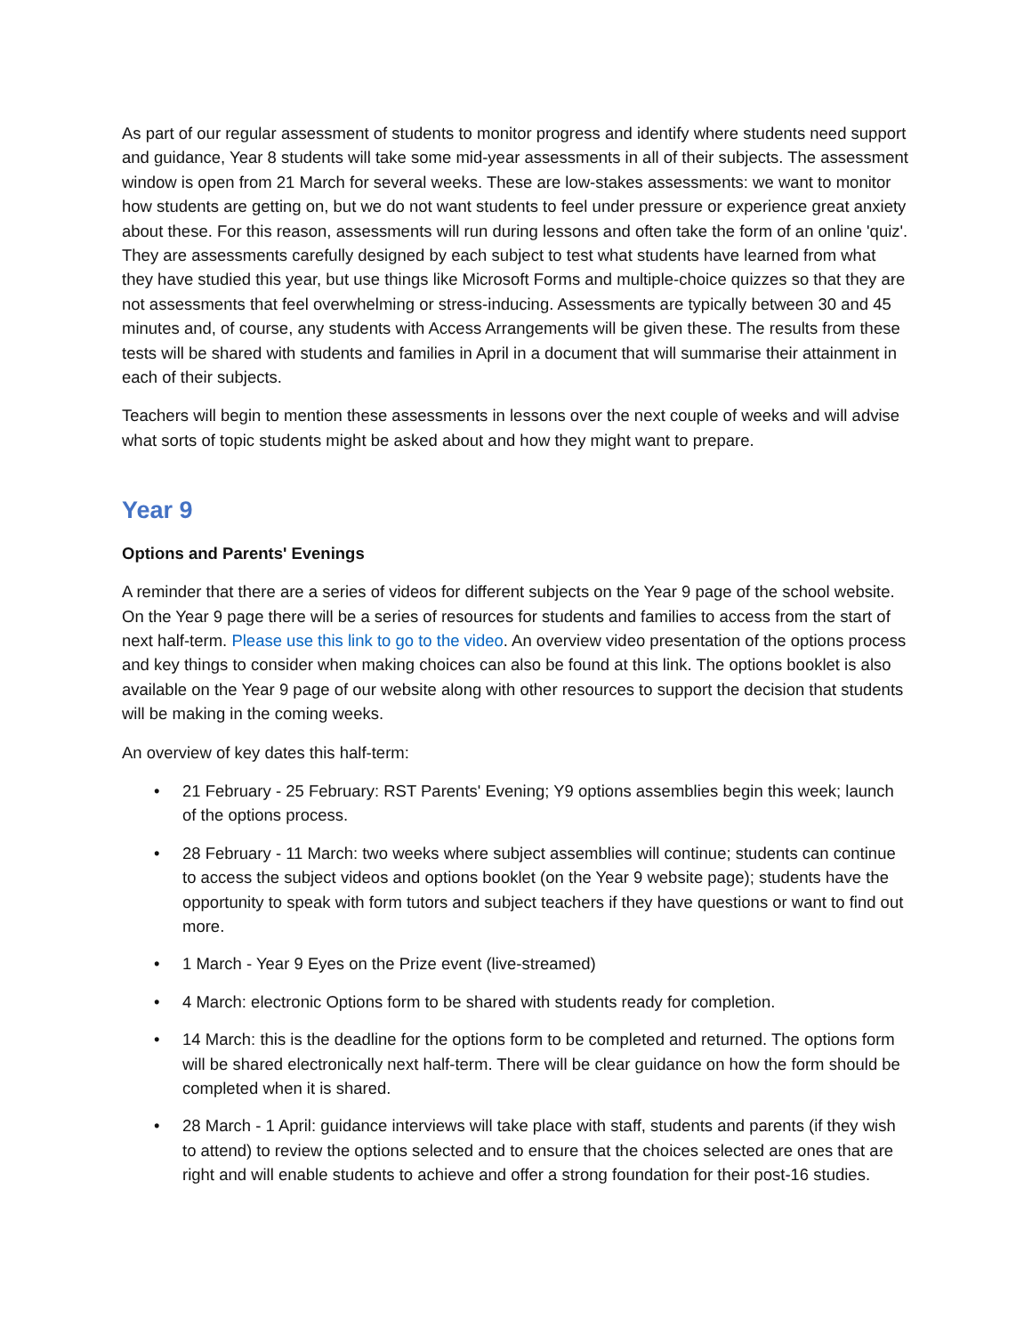As part of our regular assessment of students to monitor progress and identify where students need support and guidance, Year 8 students will take some mid-year assessments in all of their subjects. The assessment window is open from 21 March for several weeks. These are low-stakes assessments: we want to monitor how students are getting on, but we do not want students to feel under pressure or experience great anxiety about these. For this reason, assessments will run during lessons and often take the form of an online 'quiz'. They are assessments carefully designed by each subject to test what students have learned from what they have studied this year, but use things like Microsoft Forms and multiple-choice quizzes so that they are not assessments that feel overwhelming or stress-inducing. Assessments are typically between 30 and 45 minutes and, of course, any students with Access Arrangements will be given these. The results from these tests will be shared with students and families in April in a document that will summarise their attainment in each of their subjects.
Teachers will begin to mention these assessments in lessons over the next couple of weeks and will advise what sorts of topic students might be asked about and how they might want to prepare.
Year 9
Options and Parents' Evenings
A reminder that there are a series of videos for different subjects on the Year 9 page of the school website. On the Year 9 page there will be a series of resources for students and families to access from the start of next half-term. Please use this link to go to the video. An overview video presentation of the options process and key things to consider when making choices can also be found at this link. The options booklet is also available on the Year 9 page of our website along with other resources to support the decision that students will be making in the coming weeks.
An overview of key dates this half-term:
• 21 February - 25 February: RST Parents' Evening; Y9 options assemblies begin this week; launch of the options process.
• 28 February - 11 March: two weeks where subject assemblies will continue; students can continue to access the subject videos and options booklet (on the Year 9 website page); students have the opportunity to speak with form tutors and subject teachers if they have questions or want to find out more.
• 1 March - Year 9 Eyes on the Prize event (live-streamed)
• 4 March: electronic Options form to be shared with students ready for completion.
• 14 March: this is the deadline for the options form to be completed and returned. The options form will be shared electronically next half-term. There will be clear guidance on how the form should be completed when it is shared.
• 28 March - 1 April: guidance interviews will take place with staff, students and parents (if they wish to attend) to review the options selected and to ensure that the choices selected are ones that are right and will enable students to achieve and offer a strong foundation for their post-16 studies.